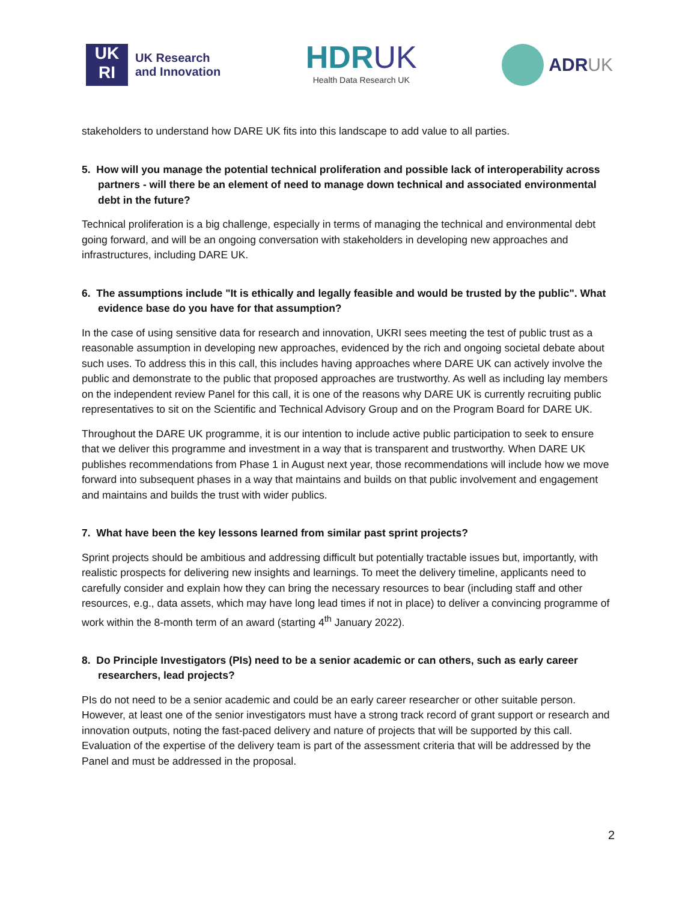UK
RI
UK Research
and Innovation
HDRUK
Health Data Research UK
ADRUK
stakeholders to understand how DARE UK fits into this landscape to add value to all parties.
5. How will you manage the potential technical proliferation and possible lack of interoperability across partners - will there be an element of need to manage down technical and associated environmental debt in the future?
Technical proliferation is a big challenge, especially in terms of managing the technical and environmental debt going forward, and will be an ongoing conversation with stakeholders in developing new approaches and infrastructures, including DARE UK.
6. The assumptions include "It is ethically and legally feasible and would be trusted by the public". What evidence base do you have for that assumption?
In the case of using sensitive data for research and innovation, UKRI sees meeting the test of public trust as a reasonable assumption in developing new approaches, evidenced by the rich and ongoing societal debate about such uses. To address this in this call, this includes having approaches where DARE UK can actively involve the public and demonstrate to the public that proposed approaches are trustworthy. As well as including lay members on the independent review Panel for this call, it is one of the reasons why DARE UK is currently recruiting public representatives to sit on the Scientific and Technical Advisory Group and on the Program Board for DARE UK.
Throughout the DARE UK programme, it is our intention to include active public participation to seek to ensure that we deliver this programme and investment in a way that is transparent and trustworthy. When DARE UK publishes recommendations from Phase 1 in August next year, those recommendations will include how we move forward into subsequent phases in a way that maintains and builds on that public involvement and engagement and maintains and builds the trust with wider publics.
7. What have been the key lessons learned from similar past sprint projects?
Sprint projects should be ambitious and addressing difficult but potentially tractable issues but, importantly, with realistic prospects for delivering new insights and learnings. To meet the delivery timeline, applicants need to carefully consider and explain how they can bring the necessary resources to bear (including staff and other resources, e.g., data assets, which may have long lead times if not in place) to deliver a convincing programme of work within the 8-month term of an award (starting 4<sup>th</sup> January 2022).
8. Do Principle Investigators (PIs) need to be a senior academic or can others, such as early career researchers, lead projects?
PIs do not need to be a senior academic and could be an early career researcher or other suitable person. However, at least one of the senior investigators must have a strong track record of grant support or research and innovation outputs, noting the fast-paced delivery and nature of projects that will be supported by this call. Evaluation of the expertise of the delivery team is part of the assessment criteria that will be addressed by the Panel and must be addressed in the proposal.
2